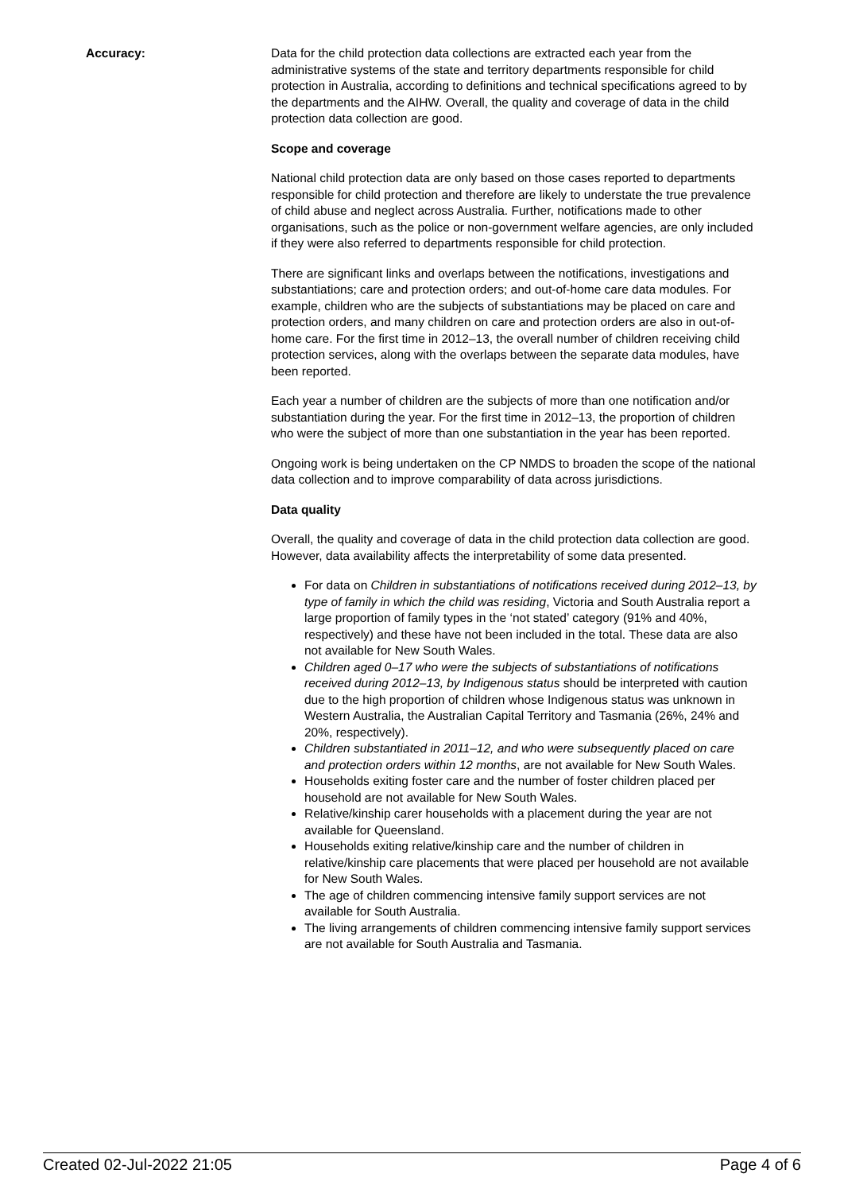Accuracy: Data for the child protection data collections are extracted each year from the administrative systems of the state and territory departments responsible for child protection in Australia, according to definitions and technical specifications agreed to by the departments and the AIHW. Overall, the quality and coverage of data in the child protection data collection are good.
Scope and coverage
National child protection data are only based on those cases reported to departments responsible for child protection and therefore are likely to understate the true prevalence of child abuse and neglect across Australia. Further, notifications made to other organisations, such as the police or non-government welfare agencies, are only included if they were also referred to departments responsible for child protection.
There are significant links and overlaps between the notifications, investigations and substantiations; care and protection orders; and out-of-home care data modules. For example, children who are the subjects of substantiations may be placed on care and protection orders, and many children on care and protection orders are also in out-of-home care. For the first time in 2012–13, the overall number of children receiving child protection services, along with the overlaps between the separate data modules, have been reported.
Each year a number of children are the subjects of more than one notification and/or substantiation during the year. For the first time in 2012–13, the proportion of children who were the subject of more than one substantiation in the year has been reported.
Ongoing work is being undertaken on the CP NMDS to broaden the scope of the national data collection and to improve comparability of data across jurisdictions.
Data quality
Overall, the quality and coverage of data in the child protection data collection are good. However, data availability affects the interpretability of some data presented.
For data on Children in substantiations of notifications received during 2012–13, by type of family in which the child was residing, Victoria and South Australia report a large proportion of family types in the ‘not stated’ category (91% and 40%, respectively) and these have not been included in the total. These data are also not available for New South Wales.
Children aged 0–17 who were the subjects of substantiations of notifications received during 2012–13, by Indigenous status should be interpreted with caution due to the high proportion of children whose Indigenous status was unknown in Western Australia, the Australian Capital Territory and Tasmania (26%, 24% and 20%, respectively).
Children substantiated in 2011–12, and who were subsequently placed on care and protection orders within 12 months, are not available for New South Wales.
Households exiting foster care and the number of foster children placed per household are not available for New South Wales.
Relative/kinship carer households with a placement during the year are not available for Queensland.
Households exiting relative/kinship care and the number of children in relative/kinship care placements that were placed per household are not available for New South Wales.
The age of children commencing intensive family support services are not available for South Australia.
The living arrangements of children commencing intensive family support services are not available for South Australia and Tasmania.
Created 02-Jul-2022 21:05 Page 4 of 6